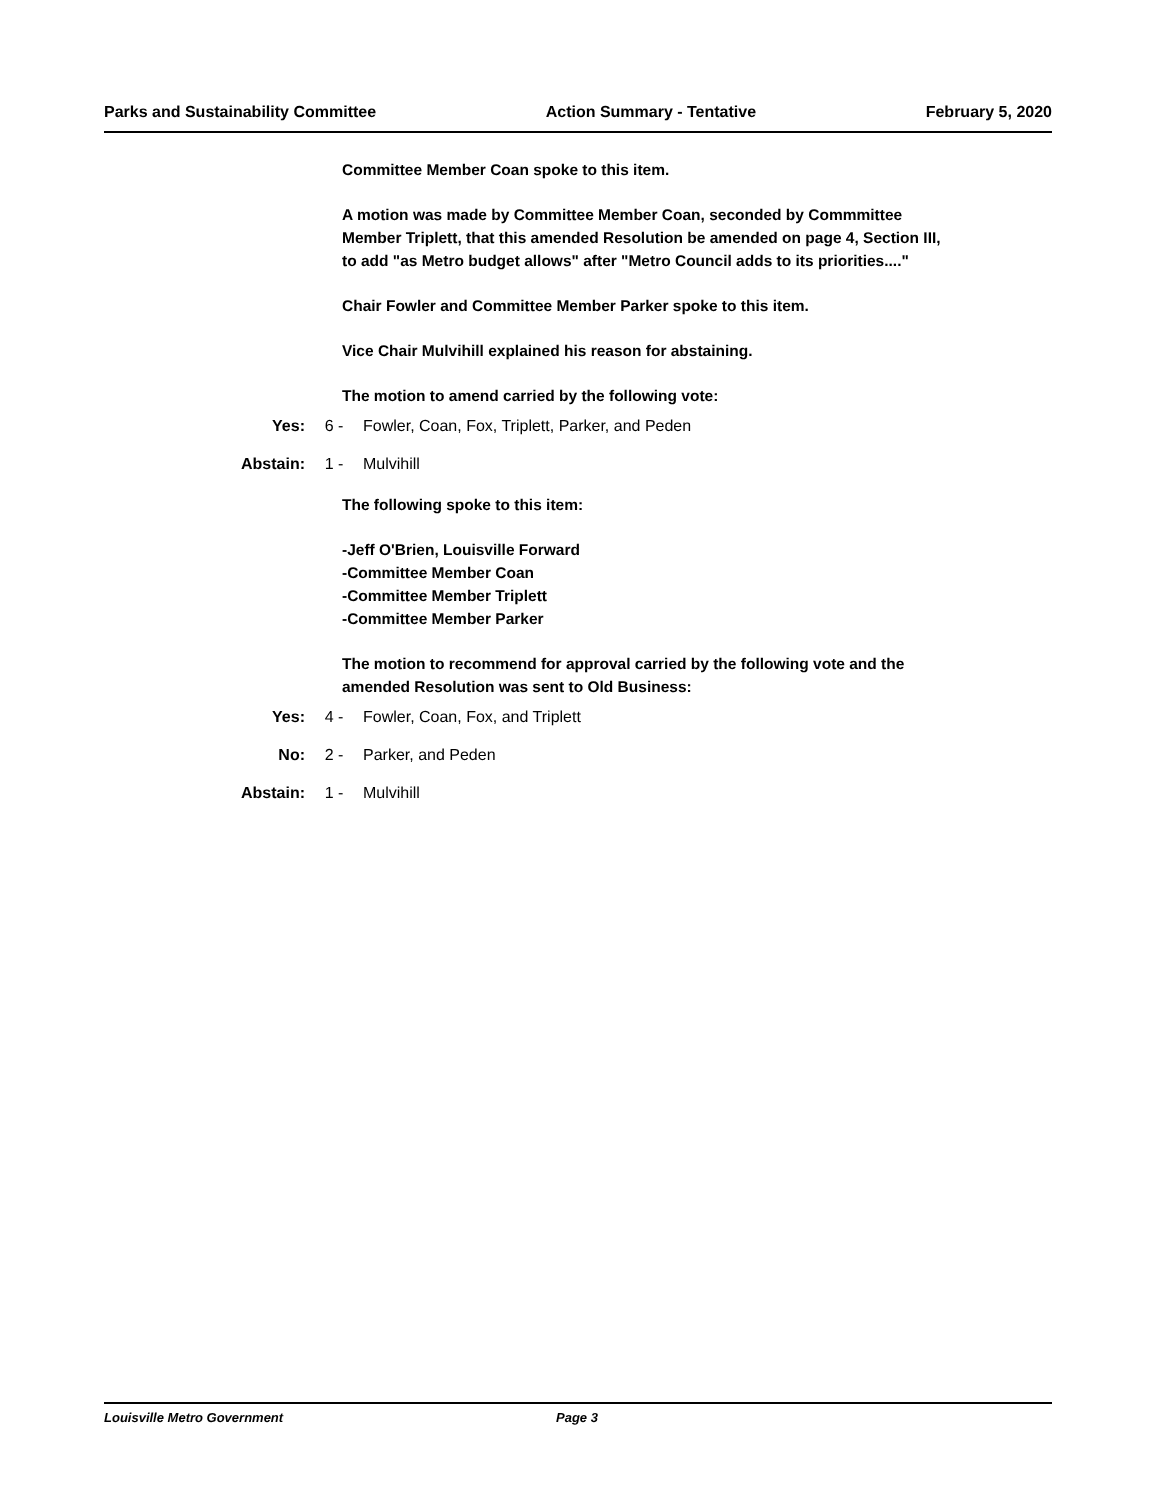Parks and Sustainability Committee Action Summary - Tentative February 5, 2020
Committee Member Coan spoke to this item.
A motion was made by Committee Member Coan, seconded by Commmittee Member Triplett, that this amended Resolution be amended on page 4, Section III, to add "as Metro budget allows" after "Metro Council adds to its priorities...."
Chair Fowler and Committee Member Parker spoke to this item.
Vice Chair Mulvihill explained his reason for abstaining.
The motion to amend carried by the following vote:
Yes: 6 - Fowler, Coan, Fox, Triplett, Parker, and Peden
Abstain: 1 - Mulvihill
The following spoke to this item:
-Jeff O'Brien, Louisville Forward
-Committee Member Coan
-Committee Member Triplett
-Committee Member Parker
The motion to recommend for approval carried by the following vote and the amended Resolution was sent to Old Business:
Yes: 4 - Fowler, Coan, Fox, and Triplett
No: 2 - Parker, and Peden
Abstain: 1 - Mulvihill
Louisville Metro Government Page 3